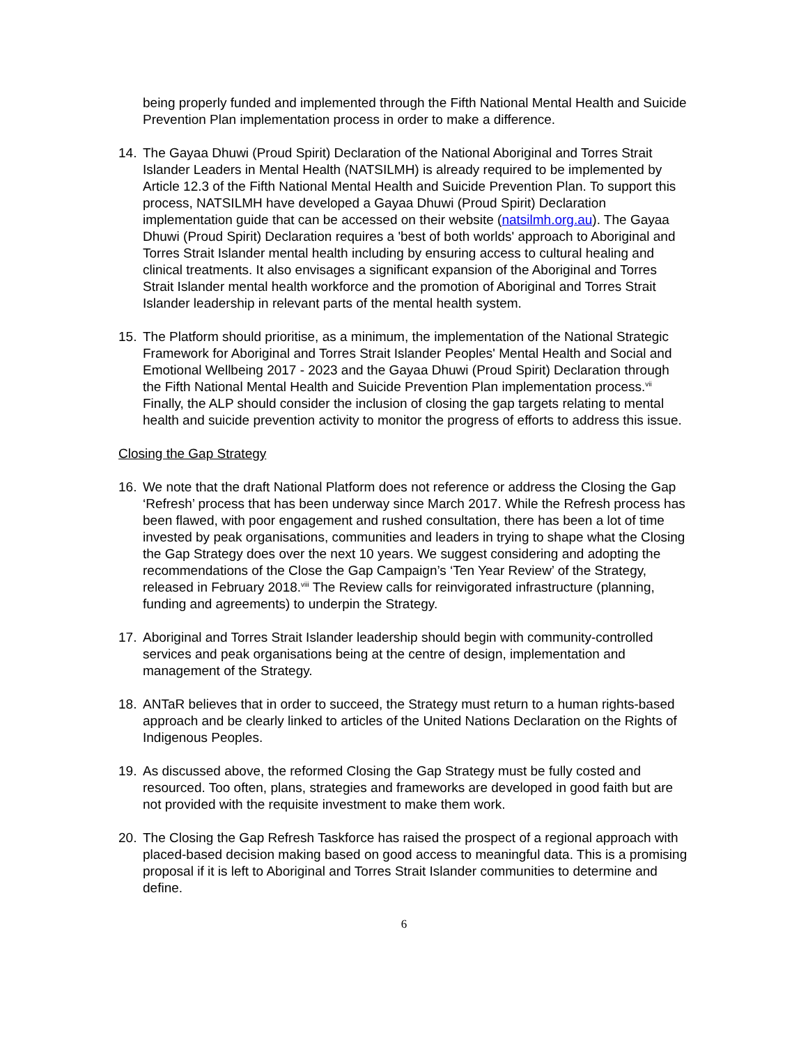being properly funded and implemented through the Fifth National Mental Health and Suicide Prevention Plan implementation process in order to make a difference.
14. The Gayaa Dhuwi (Proud Spirit) Declaration of the National Aboriginal and Torres Strait Islander Leaders in Mental Health (NATSILMH) is already required to be implemented by Article 12.3 of the Fifth National Mental Health and Suicide Prevention Plan. To support this process, NATSILMH have developed a Gayaa Dhuwi (Proud Spirit) Declaration implementation guide that can be accessed on their website (natsilmh.org.au). The Gayaa Dhuwi (Proud Spirit) Declaration requires a 'best of both worlds' approach to Aboriginal and Torres Strait Islander mental health including by ensuring access to cultural healing and clinical treatments. It also envisages a significant expansion of the Aboriginal and Torres Strait Islander mental health workforce and the promotion of Aboriginal and Torres Strait Islander leadership in relevant parts of the mental health system.
15. The Platform should prioritise, as a minimum, the implementation of the National Strategic Framework for Aboriginal and Torres Strait Islander Peoples' Mental Health and Social and Emotional Wellbeing 2017 - 2023 and the Gayaa Dhuwi (Proud Spirit) Declaration through the Fifth National Mental Health and Suicide Prevention Plan implementation process.<sup>vii</sup> Finally, the ALP should consider the inclusion of closing the gap targets relating to mental health and suicide prevention activity to monitor the progress of efforts to address this issue.
Closing the Gap Strategy
16. We note that the draft National Platform does not reference or address the Closing the Gap ‘Refresh’ process that has been underway since March 2017. While the Refresh process has been flawed, with poor engagement and rushed consultation, there has been a lot of time invested by peak organisations, communities and leaders in trying to shape what the Closing the Gap Strategy does over the next 10 years. We suggest considering and adopting the recommendations of the Close the Gap Campaign’s ‘Ten Year Review’ of the Strategy, released in February 2018.<sup>viii</sup> The Review calls for reinvigorated infrastructure (planning, funding and agreements) to underpin the Strategy.
17. Aboriginal and Torres Strait Islander leadership should begin with community-controlled services and peak organisations being at the centre of design, implementation and management of the Strategy.
18. ANTaR believes that in order to succeed, the Strategy must return to a human rights-based approach and be clearly linked to articles of the United Nations Declaration on the Rights of Indigenous Peoples.
19. As discussed above, the reformed Closing the Gap Strategy must be fully costed and resourced. Too often, plans, strategies and frameworks are developed in good faith but are not provided with the requisite investment to make them work.
20. The Closing the Gap Refresh Taskforce has raised the prospect of a regional approach with placed-based decision making based on good access to meaningful data. This is a promising proposal if it is left to Aboriginal and Torres Strait Islander communities to determine and define.
6